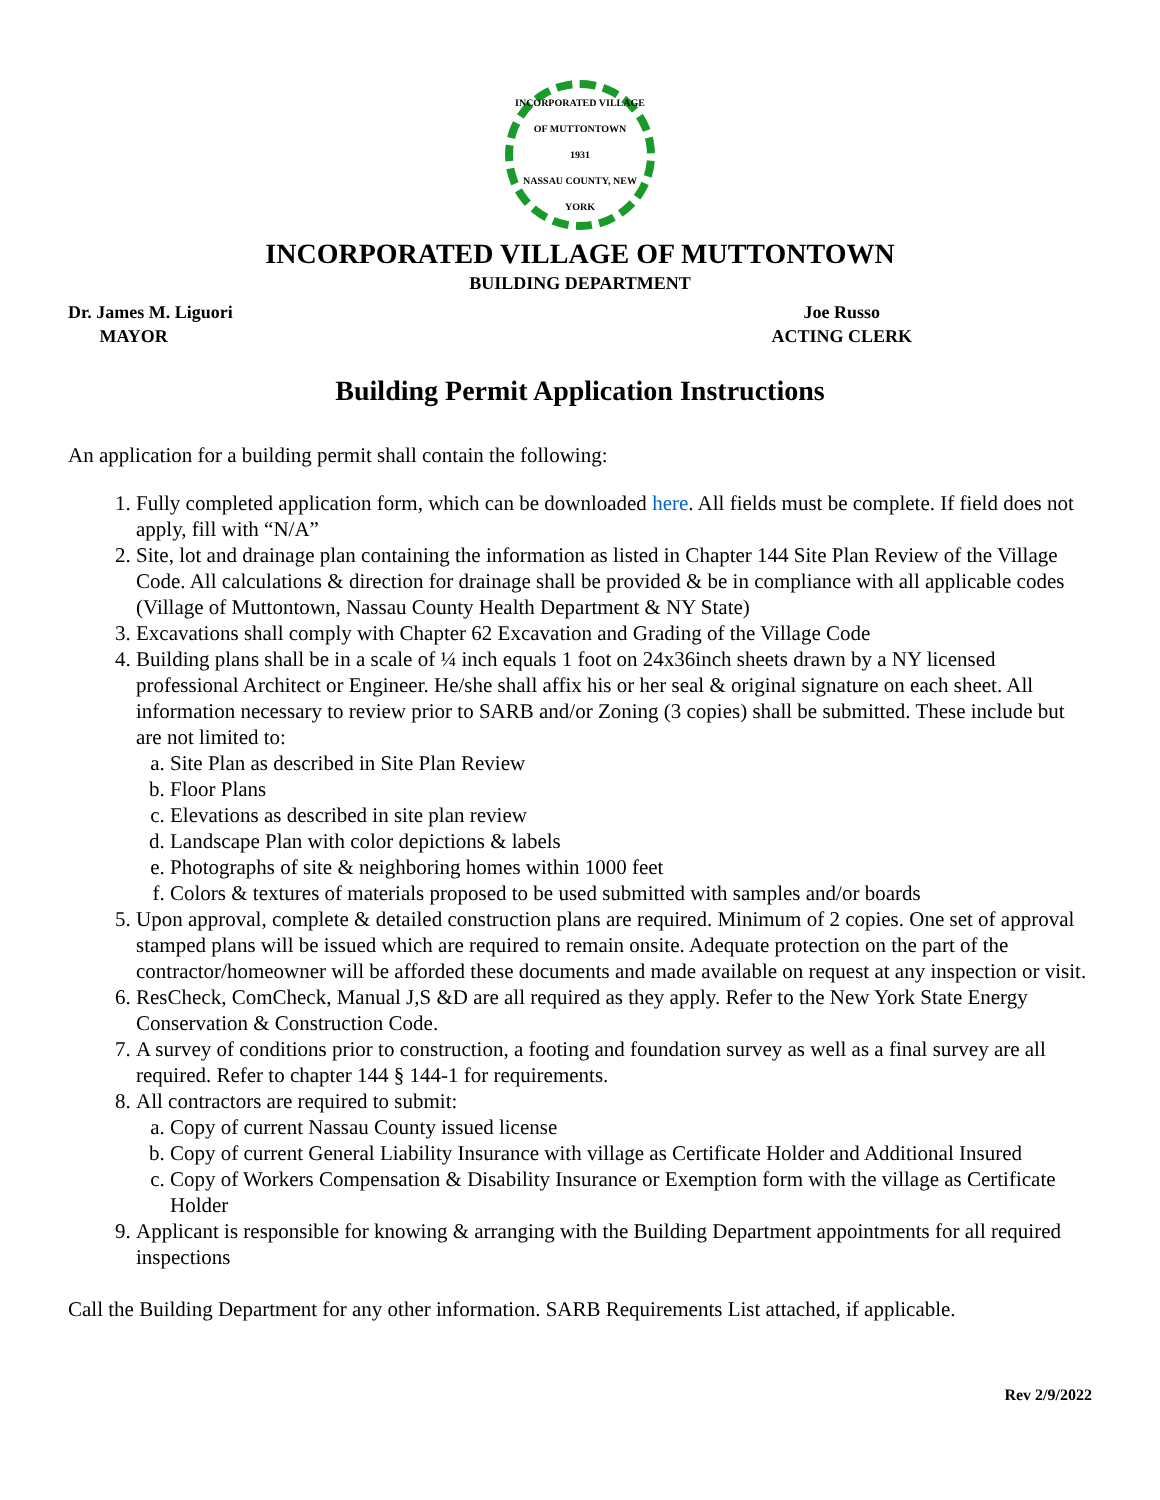INCORPORATED VILLAGE OF MUTTONTOWN
1931
NASSAU COUNTY, NEW YORK
INCORPORATED VILLAGE OF MUTTONTOWN
BUILDING DEPARTMENT
Dr. James M. Liguori
MAYOR
Joe Russo
ACTING CLERK
Building Permit Application Instructions
An application for a building permit shall contain the following:
1. Fully completed application form, which can be downloaded here. All fields must be complete. If field does not apply, fill with “N/A”
2. Site, lot and drainage plan containing the information as listed in Chapter 144 Site Plan Review of the Village Code. All calculations & direction for drainage shall be provided & be in compliance with all applicable codes (Village of Muttontown, Nassau County Health Department & NY State)
3. Excavations shall comply with Chapter 62 Excavation and Grading of the Village Code
4. Building plans shall be in a scale of ¼ inch equals 1 foot on 24x36inch sheets drawn by a NY licensed professional Architect or Engineer. He/she shall affix his or her seal & original signature on each sheet. All information necessary to review prior to SARB and/or Zoning (3 copies) shall be submitted. These include but are not limited to:
a. Site Plan as described in Site Plan Review
b. Floor Plans
c. Elevations as described in site plan review
d. Landscape Plan with color depictions & labels
e. Photographs of site & neighboring homes within 1000 feet
f. Colors & textures of materials proposed to be used submitted with samples and/or boards
5. Upon approval, complete & detailed construction plans are required. Minimum of 2 copies. One set of approval stamped plans will be issued which are required to remain onsite. Adequate protection on the part of the contractor/homeowner will be afforded these documents and made available on request at any inspection or visit.
6. ResCheck, ComCheck, Manual J,S &D are all required as they apply. Refer to the New York State Energy Conservation & Construction Code.
7. A survey of conditions prior to construction, a footing and foundation survey as well as a final survey are all required. Refer to chapter 144 § 144-1 for requirements.
8. All contractors are required to submit:
a. Copy of current Nassau County issued license
b. Copy of current General Liability Insurance with village as Certificate Holder and Additional Insured
c. Copy of Workers Compensation & Disability Insurance or Exemption form with the village as Certificate Holder
9. Applicant is responsible for knowing & arranging with the Building Department appointments for all required inspections
Call the Building Department for any other information. SARB Requirements List attached, if applicable.
Rev 2/9/2022